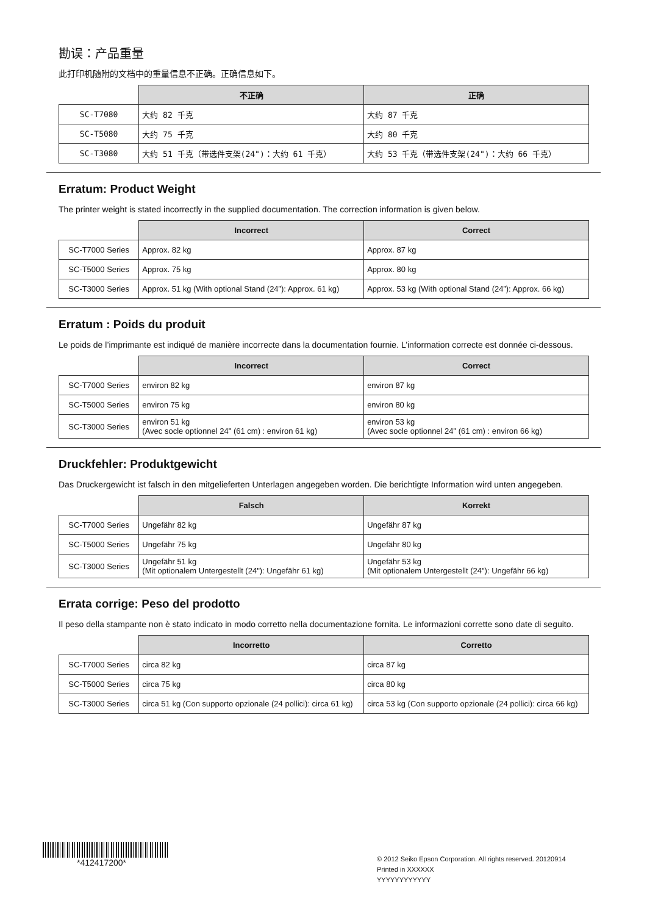勘误：产品重量
此打印机随附的文档中的重量信息不正确。正确信息如下。
| | 不正确 | 正确 |
| --- | --- | --- |
| SC-T7080 | 大约 82 千克 | 大约 87 千克 |
| SC-T5080 | 大约 75 千克 | 大约 80 千克 |
| SC-T3080 | 大约 51 千克（带选件支架(24")：大约 61 千克） | 大约 53 千克（带选件支架(24")：大约 66 千克） |
Erratum: Product Weight
The printer weight is stated incorrectly in the supplied documentation. The correction information is given below.
| | Incorrect | Correct |
| --- | --- | --- |
| SC-T7000 Series | Approx. 82 kg | Approx. 87 kg |
| SC-T5000 Series | Approx. 75 kg | Approx. 80 kg |
| SC-T3000 Series | Approx. 51 kg (With optional Stand (24”): Approx. 61 kg) | Approx. 53 kg (With optional Stand (24”): Approx. 66 kg) |
Erratum : Poids du produit
Le poids de l’imprimante est indiqué de manière incorrecte dans la documentation fournie. L’information correcte est donnée ci-dessous.
| | Incorrect | Correct |
| --- | --- | --- |
| SC-T7000 Series | environ 82 kg | environ 87 kg |
| SC-T5000 Series | environ 75 kg | environ 80 kg |
| SC-T3000 Series | environ 51 kg (Avec socle optionnel 24" (61 cm) : environ 61 kg) | environ 53 kg (Avec socle optionnel 24" (61 cm) : environ 66 kg) |
Druckfehler: Produktgewicht
Das Druckergewicht ist falsch in den mitgelieferten Unterlagen angegeben worden. Die berichtigte Information wird unten angegeben.
| | Falsch | Korrekt |
| --- | --- | --- |
| SC-T7000 Series | Ungefähr 82 kg | Ungefähr 87 kg |
| SC-T5000 Series | Ungefähr 75 kg | Ungefähr 80 kg |
| SC-T3000 Series | Ungefähr 51 kg (Mit optionalem Untergestellt (24"): Ungefähr 61 kg) | Ungefähr 53 kg (Mit optionalem Untergestellt (24"): Ungefähr 66 kg) |
Errata corrige: Peso del prodotto
Il peso della stampante non è stato indicato in modo corretto nella documentazione fornita. Le informazioni corrette sono date di seguito.
| | Incorretto | Corretto |
| --- | --- | --- |
| SC-T7000 Series | circa 82 kg | circa 87 kg |
| SC-T5000 Series | circa 75 kg | circa 80 kg |
| SC-T3000 Series | circa 51 kg (Con supporto opzionale (24 pollici): circa 61 kg) | circa 53 kg (Con supporto opzionale (24 pollici): circa 66 kg) |
*412417200*
© 2012 Seiko Epson Corporation. All rights reserved. 20120914
Printed in XXXXXX
YYYYYYYYYYYY